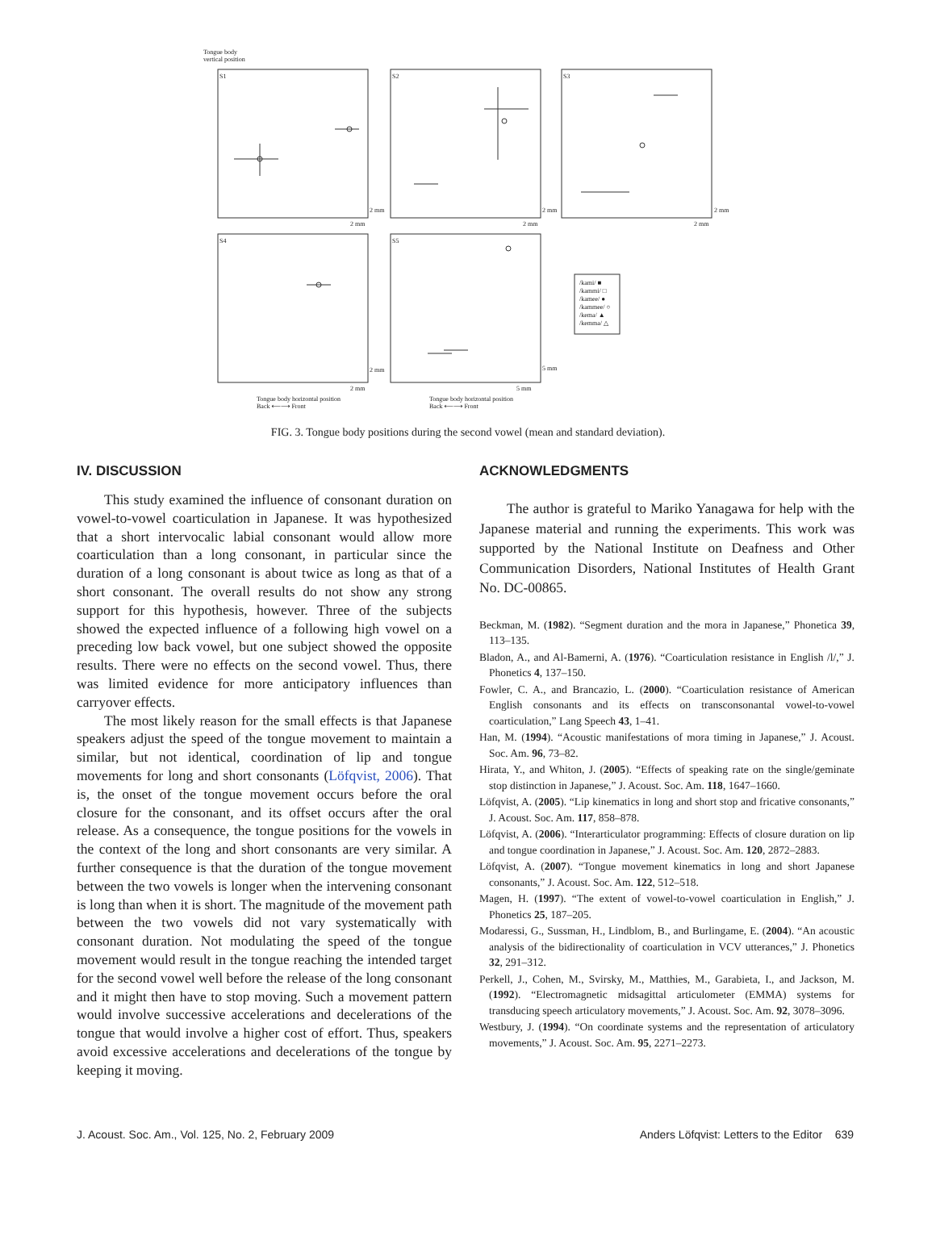Tongue body
vertical position
S1 S2 S3
S4 S5
/kami/ ■
/kammi/ □
/kamee/ ●
/kammee/ ○
/kema/ ▲
/kemma/ △
2 mm
2 mm
2 mm
2 mm
2 mm
2 mm
2 mm
2 mm
5 mm
5 mm
Tongue body horizontal position
Back ⟵⟶ Front
Tongue body horizontal position
Back ⟵⟶ Front
FIG. 3. Tongue body positions during the second vowel (mean and standard deviation).
IV. DISCUSSION
This study examined the influence of consonant duration on vowel-to-vowel coarticulation in Japanese. It was hypothesized that a short intervocalic labial consonant would allow more coarticulation than a long consonant, in particular since the duration of a long consonant is about twice as long as that of a short consonant. The overall results do not show any strong support for this hypothesis, however. Three of the subjects showed the expected influence of a following high vowel on a preceding low back vowel, but one subject showed the opposite results. There were no effects on the second vowel. Thus, there was limited evidence for more anticipatory influences than carryover effects.
The most likely reason for the small effects is that Japanese speakers adjust the speed of the tongue movement to maintain a similar, but not identical, coordination of lip and tongue movements for long and short consonants (Löfqvist, 2006). That is, the onset of the tongue movement occurs before the oral closure for the consonant, and its offset occurs after the oral release. As a consequence, the tongue positions for the vowels in the context of the long and short consonants are very similar. A further consequence is that the duration of the tongue movement between the two vowels is longer when the intervening consonant is long than when it is short. The magnitude of the movement path between the two vowels did not vary systematically with consonant duration. Not modulating the speed of the tongue movement would result in the tongue reaching the intended target for the second vowel well before the release of the long consonant and it might then have to stop moving. Such a movement pattern would involve successive accelerations and decelerations of the tongue that would involve a higher cost of effort. Thus, speakers avoid excessive accelerations and decelerations of the tongue by keeping it moving.
ACKNOWLEDGMENTS
The author is grateful to Mariko Yanagawa for help with the Japanese material and running the experiments. This work was supported by the National Institute on Deafness and Other Communication Disorders, National Institutes of Health Grant No. DC-00865.
Beckman, M. (1982). “Segment duration and the mora in Japanese,” Phonetica 39, 113–135.
Bladon, A., and Al-Bamerni, A. (1976). “Coarticulation resistance in English /l/,” J. Phonetics 4, 137–150.
Fowler, C. A., and Brancazio, L. (2000). “Coarticulation resistance of American English consonants and its effects on transconsonantal vowel-to-vowel coarticulation,” Lang Speech 43, 1–41.
Han, M. (1994). “Acoustic manifestations of mora timing in Japanese,” J. Acoust. Soc. Am. 96, 73–82.
Hirata, Y., and Whiton, J. (2005). “Effects of speaking rate on the single/geminate stop distinction in Japanese,” J. Acoust. Soc. Am. 118, 1647–1660.
Löfqvist, A. (2005). “Lip kinematics in long and short stop and fricative consonants,” J. Acoust. Soc. Am. 117, 858–878.
Löfqvist, A. (2006). “Interarticulator programming: Effects of closure duration on lip and tongue coordination in Japanese,” J. Acoust. Soc. Am. 120, 2872–2883.
Löfqvist, A. (2007). “Tongue movement kinematics in long and short Japanese consonants,” J. Acoust. Soc. Am. 122, 512–518.
Magen, H. (1997). “The extent of vowel-to-vowel coarticulation in English,” J. Phonetics 25, 187–205.
Modaressi, G., Sussman, H., Lindblom, B., and Burlingame, E. (2004). “An acoustic analysis of the bidirectionality of coarticulation in VCV utterances,” J. Phonetics 32, 291–312.
Perkell, J., Cohen, M., Svirsky, M., Matthies, M., Garabieta, I., and Jackson, M. (1992). “Electromagnetic midsagittal articulometer (EMMA) systems for transducing speech articulatory movements,” J. Acoust. Soc. Am. 92, 3078–3096.
Westbury, J. (1994). “On coordinate systems and the representation of articulatory movements,” J. Acoust. Soc. Am. 95, 2271–2273.
J. Acoust. Soc. Am., Vol. 125, No. 2, February 2009 Anders Löfqvist: Letters to the Editor 639